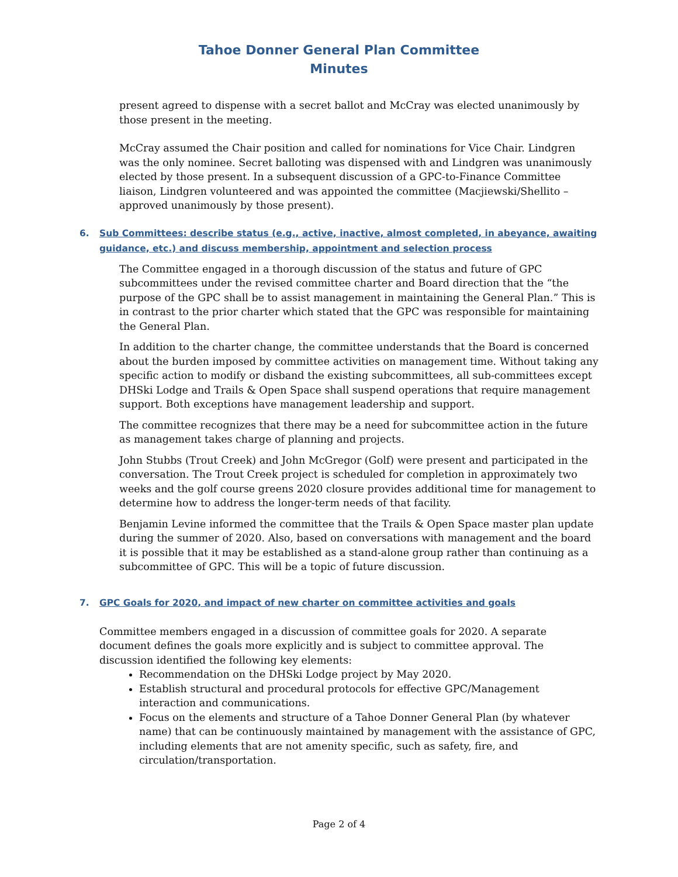Tahoe Donner General Plan Committee
Minutes
present agreed to dispense with a secret ballot and McCray was elected unanimously by those present in the meeting.
McCray assumed the Chair position and called for nominations for Vice Chair. Lindgren was the only nominee. Secret balloting was dispensed with and Lindgren was unanimously elected by those present. In a subsequent discussion of a GPC-to-Finance Committee liaison, Lindgren volunteered and was appointed the committee (Macjiewski/Shellito – approved unanimously by those present).
6. Sub Committees: describe status (e.g., active, inactive, almost completed, in abeyance, awaiting guidance, etc.) and discuss membership, appointment and selection process
The Committee engaged in a thorough discussion of the status and future of GPC subcommittees under the revised committee charter and Board direction that the “the purpose of the GPC shall be to assist management in maintaining the General Plan.” This is in contrast to the prior charter which stated that the GPC was responsible for maintaining the General Plan.
In addition to the charter change, the committee understands that the Board is concerned about the burden imposed by committee activities on management time. Without taking any specific action to modify or disband the existing subcommittees, all sub-committees except DHSki Lodge and Trails & Open Space shall suspend operations that require management support. Both exceptions have management leadership and support.
The committee recognizes that there may be a need for subcommittee action in the future as management takes charge of planning and projects.
John Stubbs (Trout Creek) and John McGregor (Golf) were present and participated in the conversation. The Trout Creek project is scheduled for completion in approximately two weeks and the golf course greens 2020 closure provides additional time for management to determine how to address the longer-term needs of that facility.
Benjamin Levine informed the committee that the Trails & Open Space master plan update during the summer of 2020. Also, based on conversations with management and the board it is possible that it may be established as a stand-alone group rather than continuing as a subcommittee of GPC. This will be a topic of future discussion.
7. GPC Goals for 2020, and impact of new charter on committee activities and goals
Committee members engaged in a discussion of committee goals for 2020. A separate document defines the goals more explicitly and is subject to committee approval. The discussion identified the following key elements:
Recommendation on the DHSki Lodge project by May 2020.
Establish structural and procedural protocols for effective GPC/Management interaction and communications.
Focus on the elements and structure of a Tahoe Donner General Plan (by whatever name) that can be continuously maintained by management with the assistance of GPC, including elements that are not amenity specific, such as safety, fire, and circulation/transportation.
Page 2 of 4